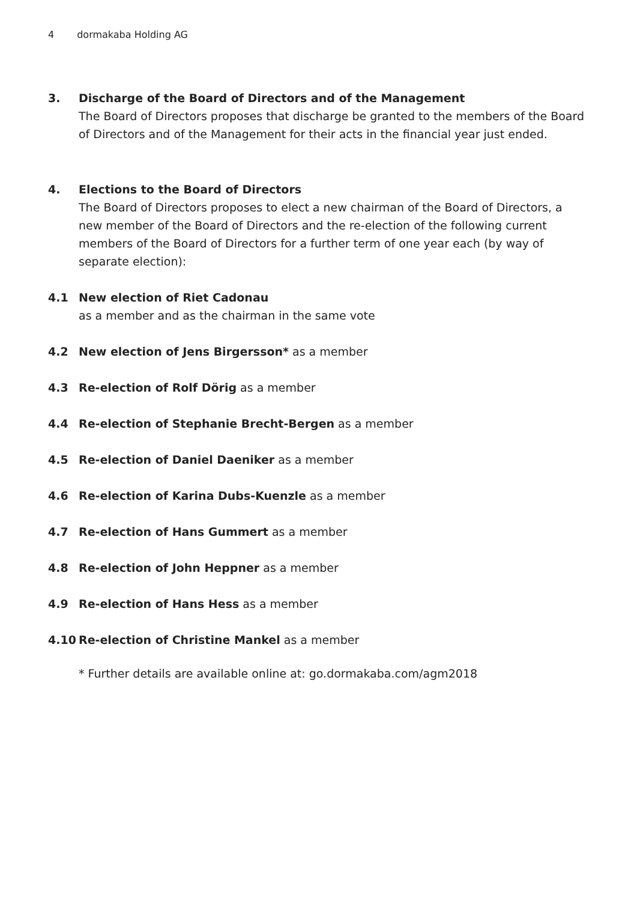4 dormakaba Holding AG
3. Discharge of the Board of Directors and of the Management
The Board of Directors proposes that discharge be granted to the members of the Board of Directors and of the Management for their acts in the financial year just ended.
4. Elections to the Board of Directors
The Board of Directors proposes to elect a new chairman of the Board of Directors, a new member of the Board of Directors and the re-election of the following current members of the Board of Directors for a further term of one year each (by way of separate election):
4.1 New election of Riet Cadonau
as a member and as the chairman in the same vote
4.2 New election of Jens Birgersson* as a member
4.3 Re-election of Rolf Dörig as a member
4.4 Re-election of Stephanie Brecht-Bergen as a member
4.5 Re-election of Daniel Daeniker as a member
4.6 Re-election of Karina Dubs-Kuenzle as a member
4.7 Re-election of Hans Gummert as a member
4.8 Re-election of John Heppner as a member
4.9 Re-election of Hans Hess as a member
4.10 Re-election of Christine Mankel as a member
* Further details are available online at: go.dormakaba.com/agm2018